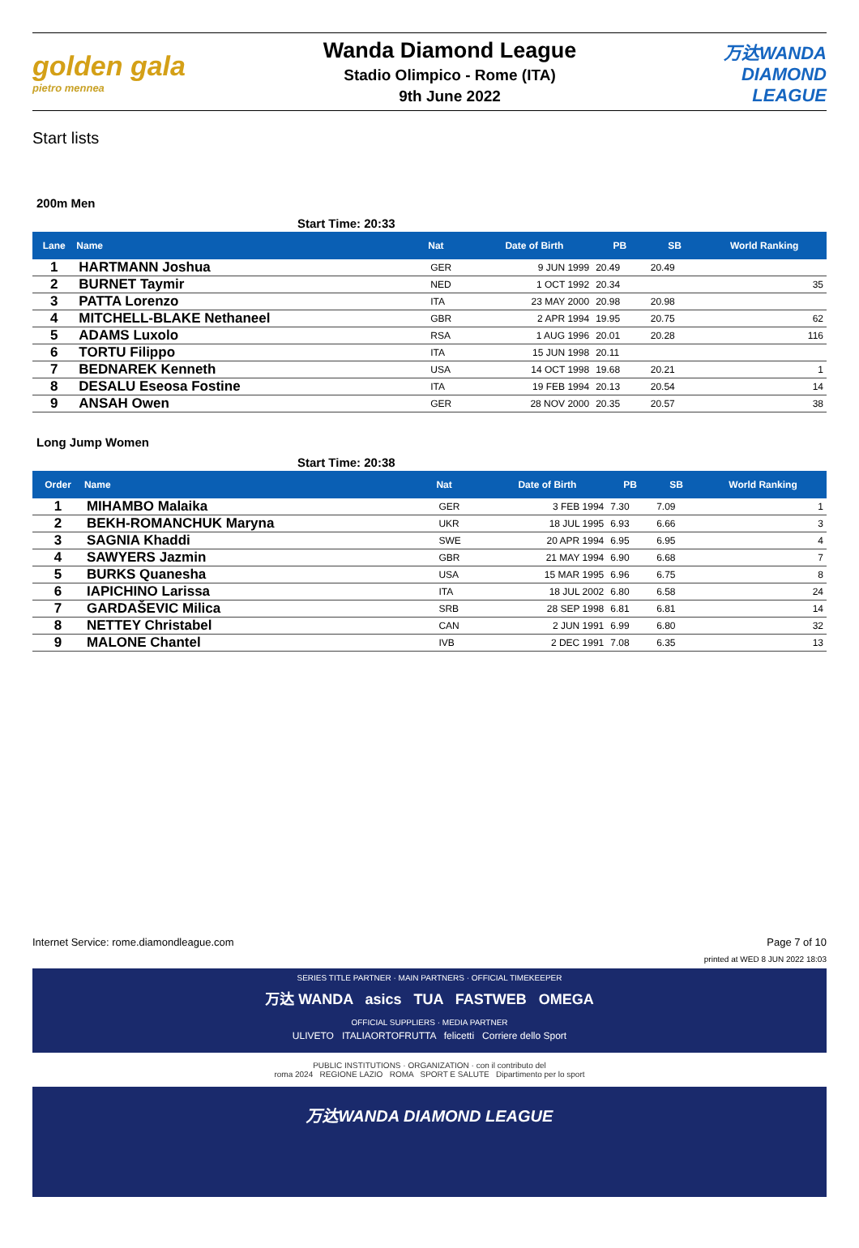golden gala
pietro mennea
Wanda Diamond League
Stadio Olimpico - Rome (ITA)
9th June 2022
万达WANDA
DIAMOND
LEAGUE
Start lists
200m Men
Start Time: 20:33
| Lane | Name | Nat | Date of Birth | PB | SB | World Ranking |
| --- | --- | --- | --- | --- | --- | --- |
| 1 | HARTMANN Joshua | GER | 9 JUN 1999 | 20.49 | 20.49 | |
| 2 | BURNET Taymir | NED | 1 OCT 1992 | 20.34 | | 35 |
| 3 | PATTA Lorenzo | ITA | 23 MAY 2000 | 20.98 | 20.98 | |
| 4 | MITCHELL-BLAKE Nethaneel | GBR | 2 APR 1994 | 19.95 | 20.75 | 62 |
| 5 | ADAMS Luxolo | RSA | 1 AUG 1996 | 20.01 | 20.28 | 116 |
| 6 | TORTU Filippo | ITA | 15 JUN 1998 | 20.11 | | |
| 7 | BEDNAREK Kenneth | USA | 14 OCT 1998 | 19.68 | 20.21 | 1 |
| 8 | DESALU Eseosa Fostine | ITA | 19 FEB 1994 | 20.13 | 20.54 | 14 |
| 9 | ANSAH Owen | GER | 28 NOV 2000 | 20.35 | 20.57 | 38 |
Long Jump Women
Start Time: 20:38
| Order | Name | Nat | Date of Birth | PB | SB | World Ranking |
| --- | --- | --- | --- | --- | --- | --- |
| 1 | MIHAMBO Malaika | GER | 3 FEB 1994 | 7.30 | 7.09 | 1 |
| 2 | BEKH-ROMANCHUK Maryna | UKR | 18 JUL 1995 | 6.93 | 6.66 | 3 |
| 3 | SAGNIA Khaddi | SWE | 20 APR 1994 | 6.95 | 6.95 | 4 |
| 4 | SAWYERS Jazmin | GBR | 21 MAY 1994 | 6.90 | 6.68 | 7 |
| 5 | BURKS Quanesha | USA | 15 MAR 1995 | 6.96 | 6.75 | 8 |
| 6 | IAPICHINO Larissa | ITA | 18 JUL 2002 | 6.80 | 6.58 | 24 |
| 7 | GARDAŠEVIC Milica | SRB | 28 SEP 1998 | 6.81 | 6.81 | 14 |
| 8 | NETTEY Christabel | CAN | 2 JUN 1991 | 6.99 | 6.80 | 32 |
| 9 | MALONE Chantel | IVB | 2 DEC 1991 | 7.08 | 6.35 | 13 |
Internet Service: rome.diamondleague.com Page 7 of 10
printed at WED 8 JUN 2022 18:03
SERIES TITLE PARTNER · MAIN PARTNERS · OFFICIAL TIMEKEEPER
万达 WANDA asics TUA FASTWEB OMEGA
OFFICIAL SUPPLIERS · MEDIA PARTNER
ULIVETO ITALIAORTOFRUTTA felicetti Corriere dello Sport
PUBLIC INSTITUTIONS · ORGANIZATION · con il contributo del
roma 2024 REGIONE LAZIO ROMA SPORT E SALUTE Dipartimento per lo sport
万达WANDA DIAMOND LEAGUE